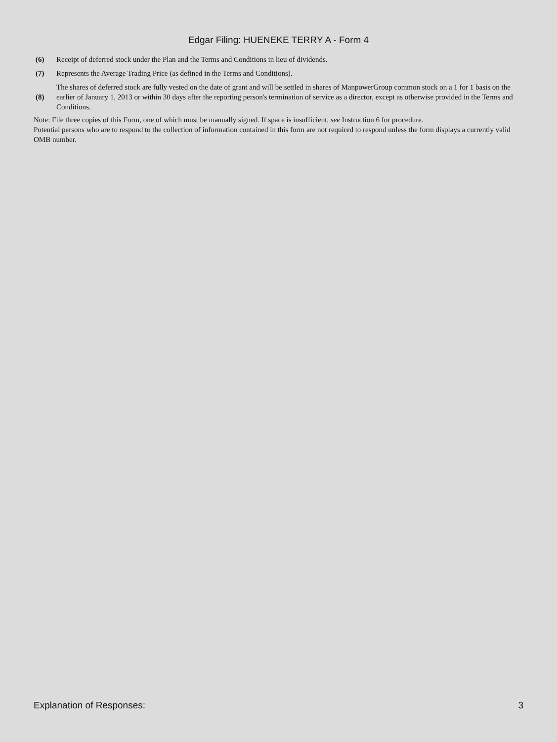Edgar Filing: HUENEKE TERRY A - Form 4
| (6) | Receipt of deferred stock under the Plan and the Terms and Conditions in lieu of dividends. |
| (7) | Represents the Average Trading Price (as defined in the Terms and Conditions). |
| (8) | The shares of deferred stock are fully vested on the date of grant and will be settled in shares of ManpowerGroup common stock on a 1 for 1 basis on the earlier of January 1, 2013 or within 30 days after the reporting person's termination of service as a director, except as otherwise provided in the Terms and Conditions. |
Note: File three copies of this Form, one of which must be manually signed. If space is insufficient, see Instruction 6 for procedure.
Potential persons who are to respond to the collection of information contained in this form are not required to respond unless the form displays a currently valid OMB number.
Explanation of Responses: 3